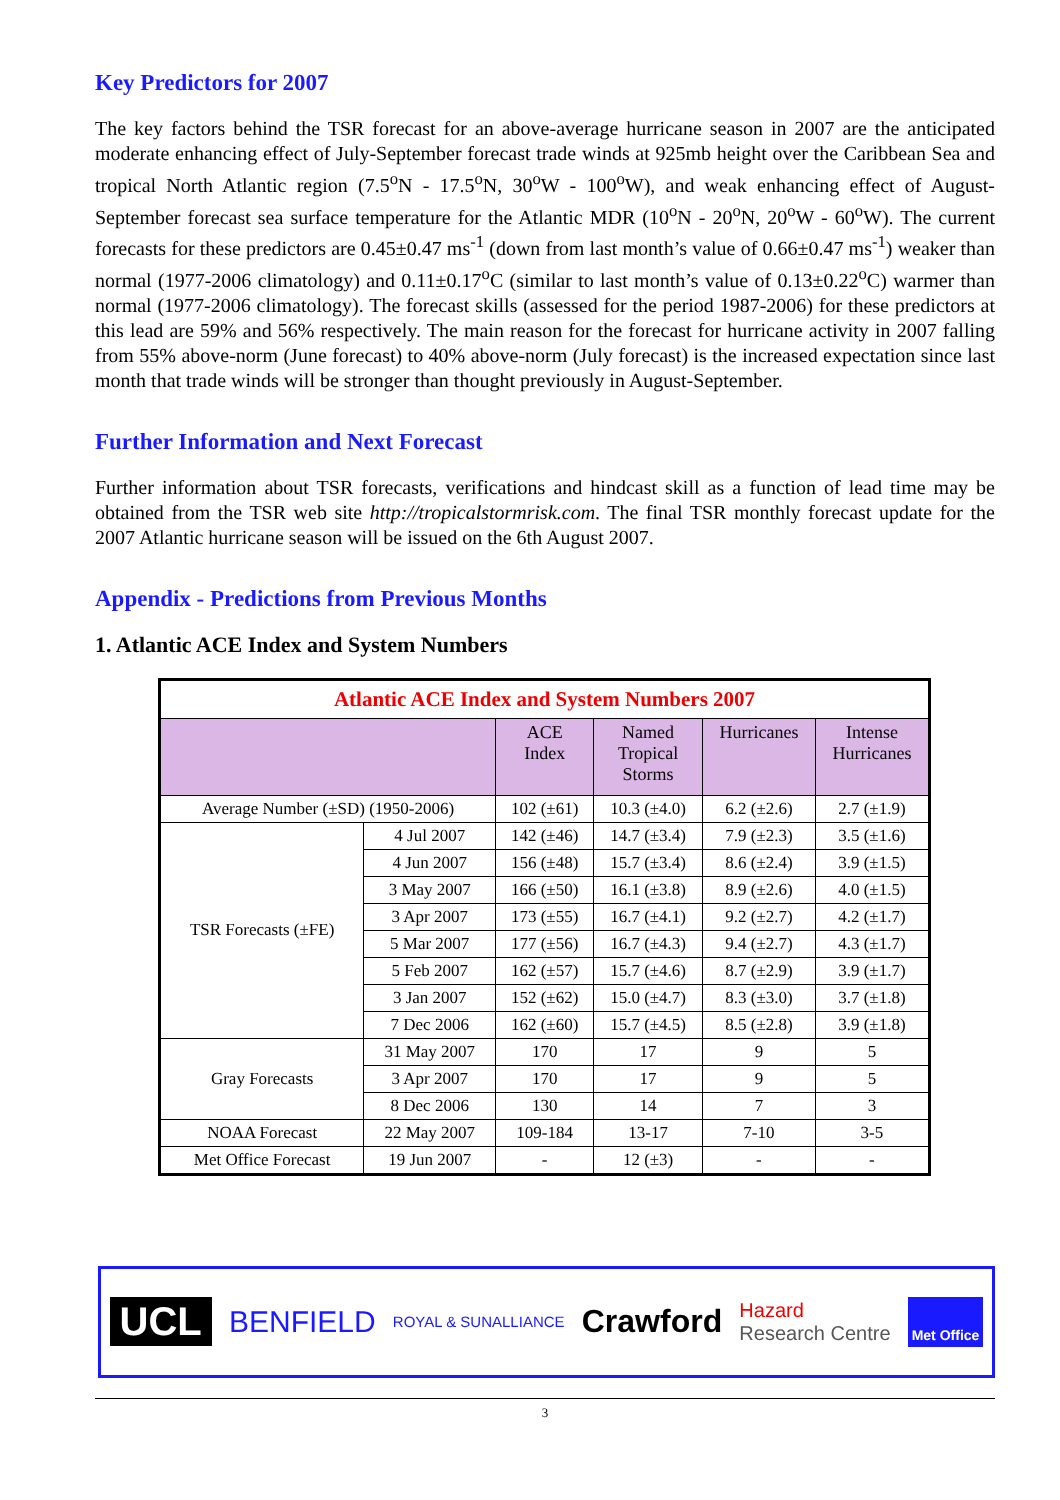Key Predictors for 2007
The key factors behind the TSR forecast for an above-average hurricane season in 2007 are the anticipated moderate enhancing effect of July-September forecast trade winds at 925mb height over the Caribbean Sea and tropical North Atlantic region (7.5<sup>o</sup>N - 17.5<sup>o</sup>N, 30<sup>o</sup>W - 100<sup>o</sup>W), and weak enhancing effect of August-September forecast sea surface temperature for the Atlantic MDR (10<sup>o</sup>N - 20<sup>o</sup>N, 20<sup>o</sup>W - 60<sup>o</sup>W). The current forecasts for these predictors are 0.45±0.47 ms<sup>-1</sup> (down from last month’s value of 0.66±0.47 ms<sup>-1</sup>) weaker than normal (1977-2006 climatology) and 0.11±0.17<sup>o</sup>C (similar to last month’s value of 0.13±0.22<sup>o</sup>C) warmer than normal (1977-2006 climatology). The forecast skills (assessed for the period 1987-2006) for these predictors at this lead are 59% and 56% respectively. The main reason for the forecast for hurricane activity in 2007 falling from 55% above-norm (June forecast) to 40% above-norm (July forecast) is the increased expectation since last month that trade winds will be stronger than thought previously in August-September.
Further Information and Next Forecast
Further information about TSR forecasts, verifications and hindcast skill as a function of lead time may be obtained from the TSR web site http://tropicalstormrisk.com. The final TSR monthly forecast update for the 2007 Atlantic hurricane season will be issued on the 6th August 2007.
Appendix - Predictions from Previous Months
1. Atlantic ACE Index and System Numbers
| Atlantic ACE Index and System Numbers 2007 | | | | | |
| | | ACE Index | Named Tropical Storms | Hurricanes | Intense Hurricanes |
| Average Number (±SD) (1950-2006) | | 102 (±61) | 10.3 (±4.0) | 6.2 (±2.6) | 2.7 (±1.9) |
| TSR Forecasts (±FE) | 4 Jul 2007 | 142 (±46) | 14.7 (±3.4) | 7.9 (±2.3) | 3.5 (±1.6) |
| | 4 Jun 2007 | 156 (±48) | 15.7 (±3.4) | 8.6 (±2.4) | 3.9 (±1.5) |
| | 3 May 2007 | 166 (±50) | 16.1 (±3.8) | 8.9 (±2.6) | 4.0 (±1.5) |
| | 3 Apr 2007 | 173 (±55) | 16.7 (±4.1) | 9.2 (±2.7) | 4.2 (±1.7) |
| | 5 Mar 2007 | 177 (±56) | 16.7 (±4.3) | 9.4 (±2.7) | 4.3 (±1.7) |
| | 5 Feb 2007 | 162 (±57) | 15.7 (±4.6) | 8.7 (±2.9) | 3.9 (±1.7) |
| | 3 Jan 2007 | 152 (±62) | 15.0 (±4.7) | 8.3 (±3.0) | 3.7 (±1.8) |
| | 7 Dec 2006 | 162 (±60) | 15.7 (±4.5) | 8.5 (±2.8) | 3.9 (±1.8) |
| Gray Forecasts | 31 May 2007 | 170 | 17 | 9 | 5 |
| | 3 Apr 2007 | 170 | 17 | 9 | 5 |
| | 8 Dec 2006 | 130 | 14 | 7 | 3 |
| NOAA Forecast | 22 May 2007 | 109-184 | 13-17 | 7-10 | 3-5 |
| Met Office Forecast | 19 Jun 2007 | - | 12 (±3) | - | - |
UCL BENFIELD ROYAL & SUNALLIANCE Crawford Hazard
Research Centre Met Office
3